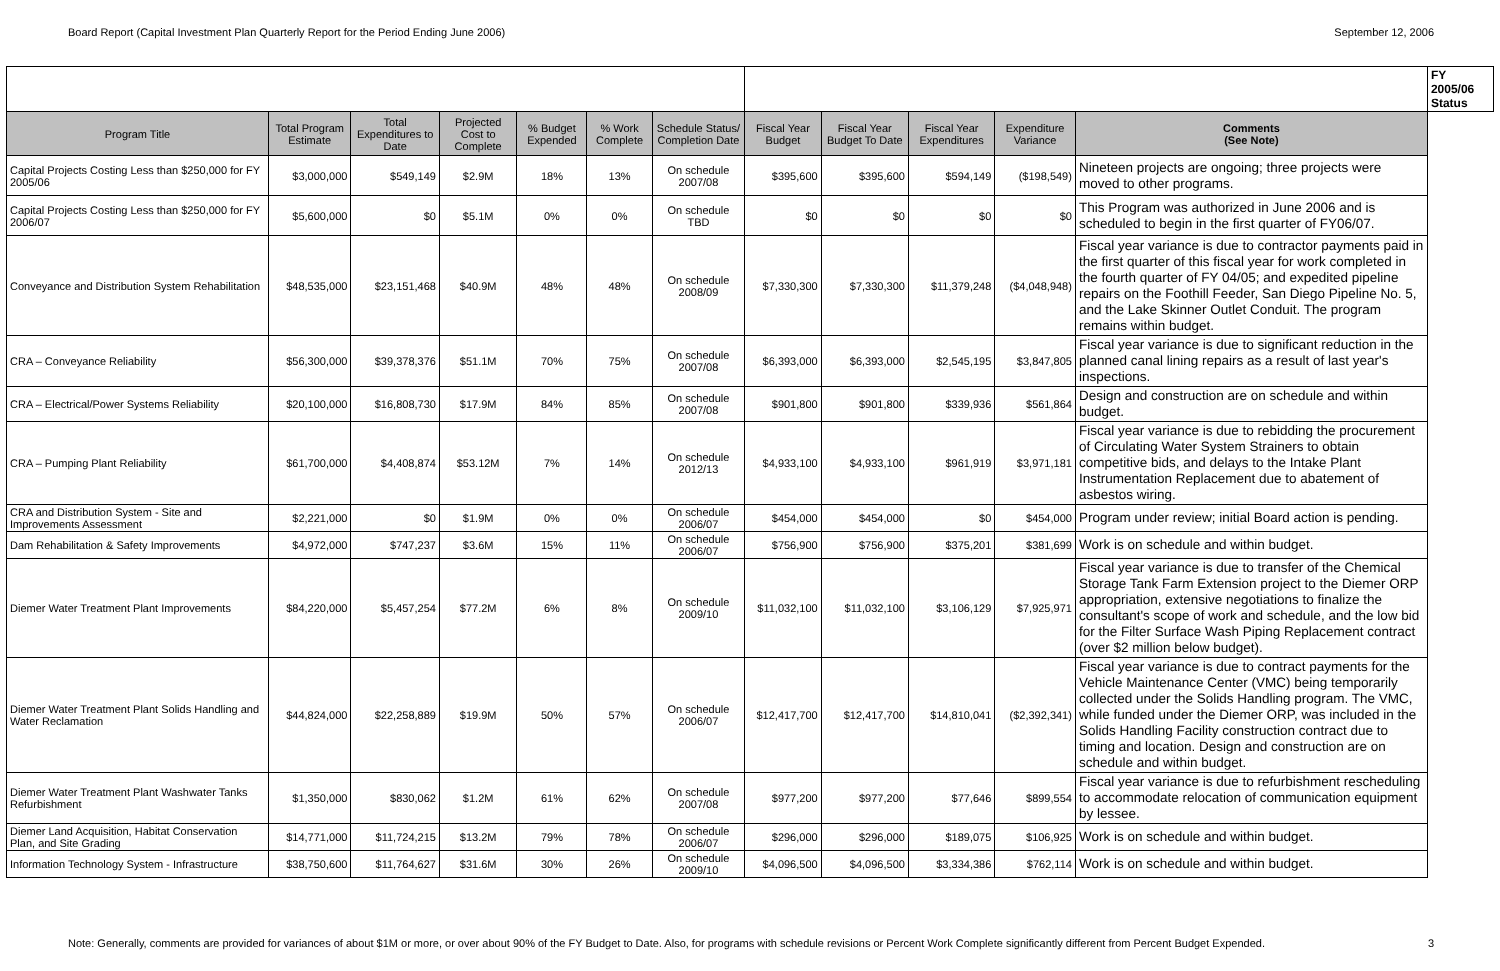Board Report (Capital Investment Plan Quarterly Report for the Period Ending June 2006) September 12, 2006
| | | | | | | | | | | | | FY 2005/06 Status |
| --- | --- | --- | --- | --- | --- | --- | --- | --- | --- | --- | --- | --- |
| Program Title | Total Program Estimate | Total Expenditures to Date | Projected Cost to Complete | % Budget Expended | % Work Complete | Schedule Status/ Completion Date | Fiscal Year Budget | Fiscal Year Budget To Date | Fiscal Year Expenditures | Expenditure Variance | Comments (See Note) | |
| Capital Projects Costing Less than $250,000 for FY 2005/06 | $3,000,000 | $549,149 | $2.9M | 18% | 13% | On schedule 2007/08 | $395,600 | $395,600 | $594,149 | ($198,549) | Nineteen projects are ongoing; three projects were moved to other programs. | |
| Capital Projects Costing Less than $250,000 for FY 2006/07 | $5,600,000 | $0 | $5.1M | 0% | 0% | On schedule TBD | $0 | $0 | $0 | $0 | This Program was authorized in June 2006 and is scheduled to begin in the first quarter of FY06/07. | |
| Conveyance and Distribution System Rehabilitation | $48,535,000 | $23,151,468 | $40.9M | 48% | 48% | On schedule 2008/09 | $7,330,300 | $7,330,300 | $11,379,248 | ($4,048,948) | Fiscal year variance is due to contractor payments paid in the first quarter of this fiscal year for work completed in the fourth quarter of FY 04/05; and expedited pipeline repairs on the Foothill Feeder, San Diego Pipeline No. 5, and the Lake Skinner Outlet Conduit. The program remains within budget. | |
| CRA – Conveyance Reliability | $56,300,000 | $39,378,376 | $51.1M | 70% | 75% | On schedule 2007/08 | $6,393,000 | $6,393,000 | $2,545,195 | $3,847,805 | Fiscal year variance is due to significant reduction in the planned canal lining repairs as a result of last year's inspections. | |
| CRA – Electrical/Power Systems Reliability | $20,100,000 | $16,808,730 | $17.9M | 84% | 85% | On schedule 2007/08 | $901,800 | $901,800 | $339,936 | $561,864 | Design and construction are on schedule and within budget. | |
| CRA – Pumping Plant Reliability | $61,700,000 | $4,408,874 | $53.12M | 7% | 14% | On schedule 2012/13 | $4,933,100 | $4,933,100 | $961,919 | $3,971,181 | Fiscal year variance is due to rebidding the procurement of Circulating Water System Strainers to obtain competitive bids, and delays to the Intake Plant Instrumentation Replacement due to abatement of asbestos wiring. | |
| CRA and Distribution System - Site and Improvements Assessment | $2,221,000 | $0 | $1.9M | 0% | 0% | On schedule 2006/07 | $454,000 | $454,000 | $0 | $454,000 | Program under review; initial Board action is pending. | |
| Dam Rehabilitation & Safety Improvements | $4,972,000 | $747,237 | $3.6M | 15% | 11% | On schedule 2006/07 | $756,900 | $756,900 | $375,201 | $381,699 | Work is on schedule and within budget. | |
| Diemer Water Treatment Plant Improvements | $84,220,000 | $5,457,254 | $77.2M | 6% | 8% | On schedule 2009/10 | $11,032,100 | $11,032,100 | $3,106,129 | $7,925,971 | Fiscal year variance is due to transfer of the Chemical Storage Tank Farm Extension project to the Diemer ORP appropriation, extensive negotiations to finalize the consultant's scope of work and schedule, and the low bid for the Filter Surface Wash Piping Replacement contract (over $2 million below budget). | |
| Diemer Water Treatment Plant Solids Handling and Water Reclamation | $44,824,000 | $22,258,889 | $19.9M | 50% | 57% | On schedule 2006/07 | $12,417,700 | $12,417,700 | $14,810,041 | ($2,392,341) | Fiscal year variance is due to contract payments for the Vehicle Maintenance Center (VMC) being temporarily collected under the Solids Handling program. The VMC, while funded under the Diemer ORP, was included in the Solids Handling Facility construction contract due to timing and location. Design and construction are on schedule and within budget. | |
| Diemer Water Treatment Plant Washwater Tanks Refurbishment | $1,350,000 | $830,062 | $1.2M | 61% | 62% | On schedule 2007/08 | $977,200 | $977,200 | $77,646 | $899,554 | Fiscal year variance is due to refurbishment rescheduling to accommodate relocation of communication equipment by lessee. | |
| Diemer Land Acquisition, Habitat Conservation Plan, and Site Grading | $14,771,000 | $11,724,215 | $13.2M | 79% | 78% | On schedule 2006/07 | $296,000 | $296,000 | $189,075 | $106,925 | Work is on schedule and within budget. | |
| Information Technology System - Infrastructure | $38,750,600 | $11,764,627 | $31.6M | 30% | 26% | On schedule 2009/10 | $4,096,500 | $4,096,500 | $3,334,386 | $762,114 | Work is on schedule and within budget. | |
Note: Generally, comments are provided for variances of about $1M or more, or over about 90% of the FY Budget to Date. Also, for programs with schedule revisions or Percent Work Complete significantly different from Percent Budget Expended. 3